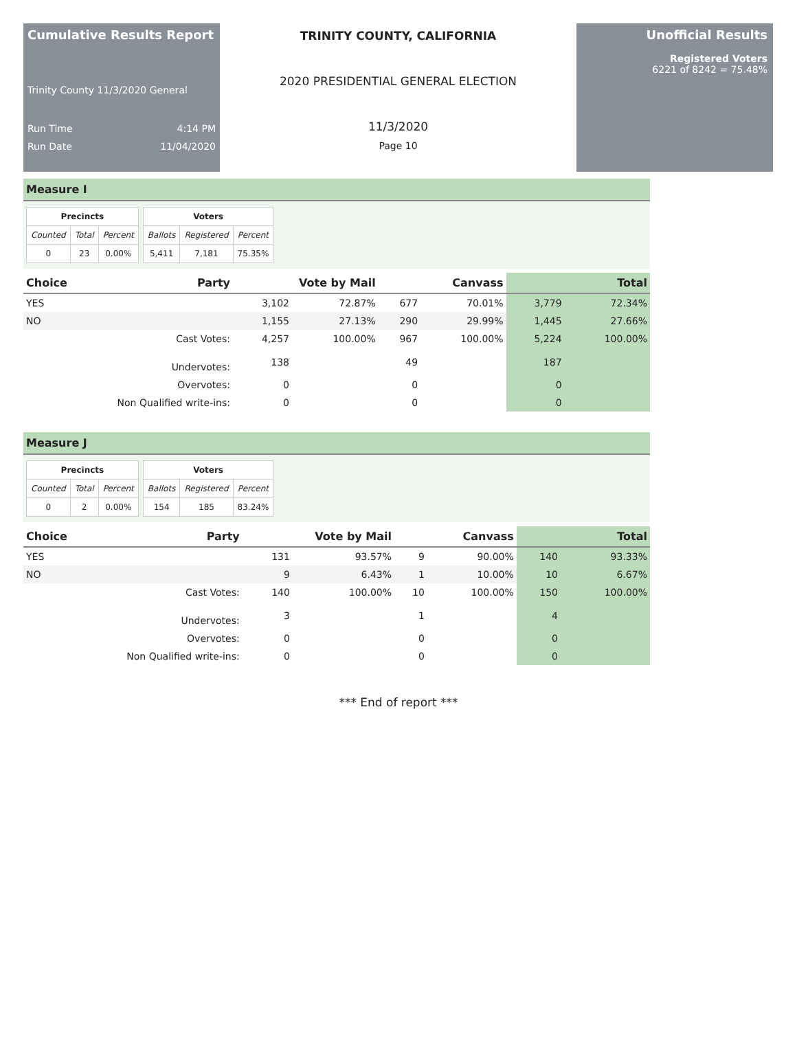Cumulative Results Report
Trinity County 11/3/2020 General
Run Time 4:14 PM
Run Date 11/04/2020
TRINITY COUNTY, CALIFORNIA
2020 PRESIDENTIAL GENERAL ELECTION
11/3/2020
Page 10
Unofficial Results
Registered Voters
6221 of 8242 = 75.48%
Measure I
| Precincts | | |
| --- | --- | --- |
| Counted | Total | Percent |
| 0 | 23 | 0.00% |
| Voters | | |
| --- | --- | --- |
| Ballots | Registered | Percent |
| 5,411 | 7,181 | 75.35% |
| Choice | Party | Vote by Mail | | Canvass | | Total | |
| --- | --- | --- | --- | --- | --- | --- | --- |
| YES | | 3,102 | 72.87% | 677 | 70.01% | 3,779 | 72.34% |
| NO | | 1,155 | 27.13% | 290 | 29.99% | 1,445 | 27.66% |
| Cast Votes: | | 4,257 | 100.00% | 967 | 100.00% | 5,224 | 100.00% |
| Undervotes: | | 138 | | 49 | | 187 | |
| Overvotes: | | 0 | | 0 | | 0 | |
| Non Qualified write-ins: | | 0 | | 0 | | 0 | |
Measure J
| Precincts | | |
| --- | --- | --- |
| Counted | Total | Percent |
| 0 | 2 | 0.00% |
| Voters | | |
| --- | --- | --- |
| Ballots | Registered | Percent |
| 154 | 185 | 83.24% |
| Choice | Party | Vote by Mail | | Canvass | | Total | |
| --- | --- | --- | --- | --- | --- | --- | --- |
| YES | | 131 | 93.57% | 9 | 90.00% | 140 | 93.33% |
| NO | | 9 | 6.43% | 1 | 10.00% | 10 | 6.67% |
| Cast Votes: | | 140 | 100.00% | 10 | 100.00% | 150 | 100.00% |
| Undervotes: | | 3 | | 1 | | 4 | |
| Overvotes: | | 0 | | 0 | | 0 | |
| Non Qualified write-ins: | | 0 | | 0 | | 0 | |
*** End of report ***